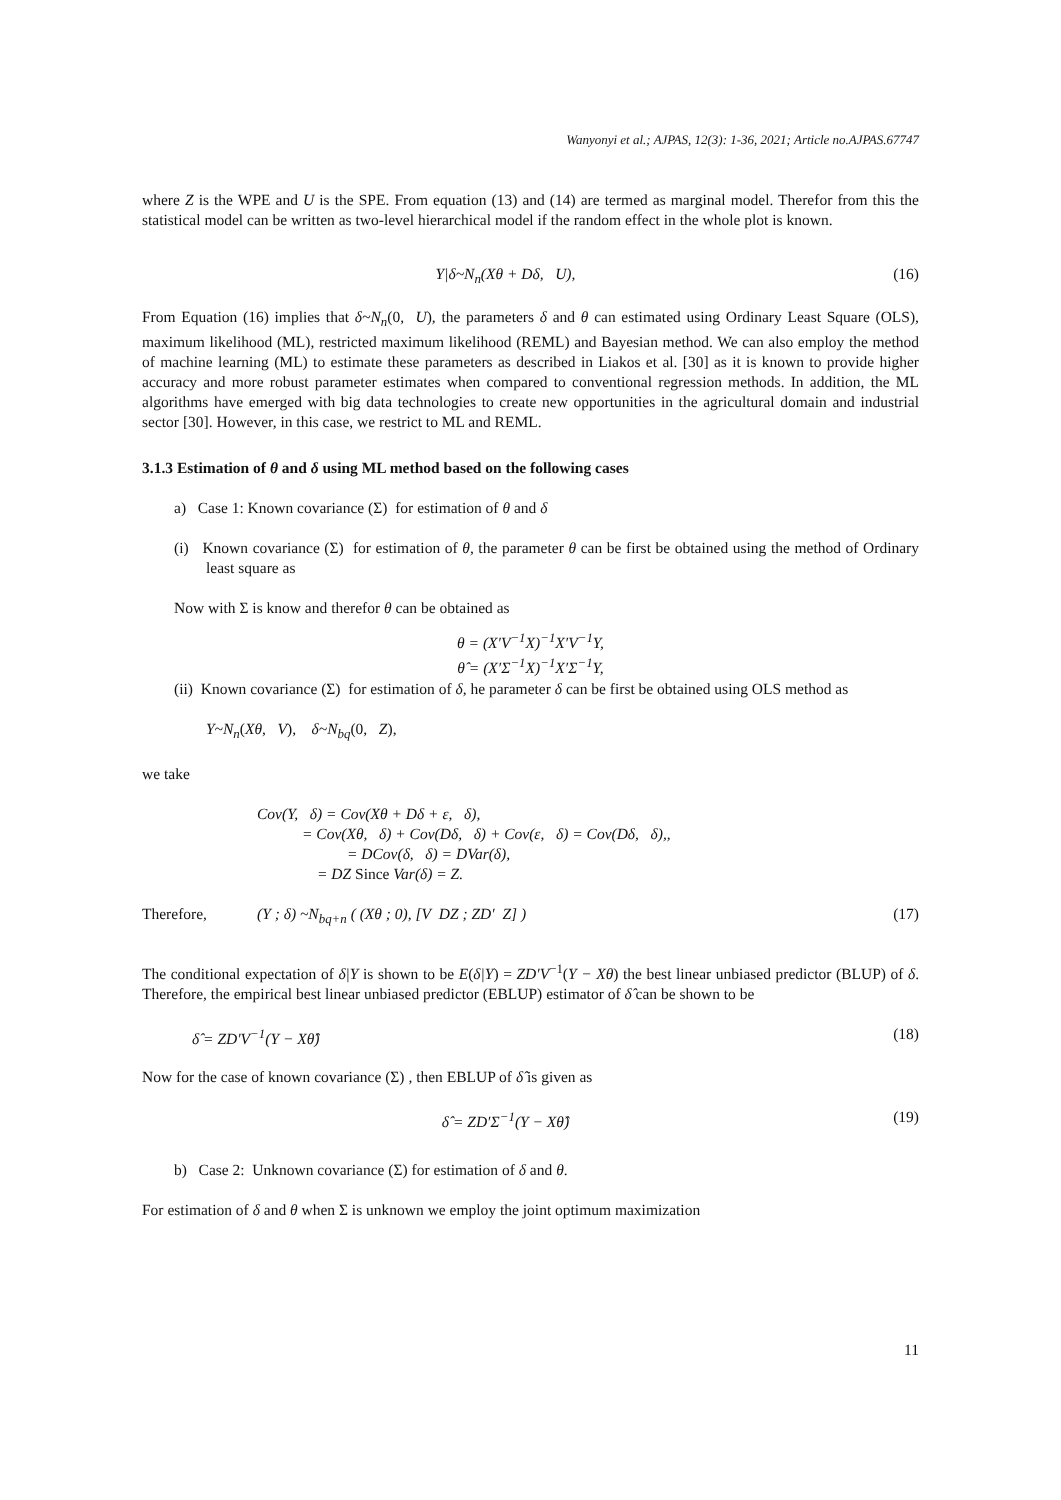Wanyonyi et al.; AJPAS, 12(3): 1-36, 2021; Article no.AJPAS.67747
where Z is the WPE and U is the SPE. From equation (13) and (14) are termed as marginal model. Therefor from this the statistical model can be written as two-level hierarchical model if the random effect in the whole plot is known.
Y|δ~N<sub>n</sub>(Xθ + Dδ, U), (16)
From Equation (16) implies that δ~N<sub>n</sub>(0, U), the parameters δ and θ can estimated using Ordinary Least Square (OLS), maximum likelihood (ML), restricted maximum likelihood (REML) and Bayesian method. We can also employ the method of machine learning (ML) to estimate these parameters as described in Liakos et al. [30] as it is known to provide higher accuracy and more robust parameter estimates when compared to conventional regression methods. In addition, the ML algorithms have emerged with big data technologies to create new opportunities in the agricultural domain and industrial sector [30]. However, in this case, we restrict to ML and REML.
3.1.3 Estimation of θ and δ using ML method based on the following cases
a) Case 1: Known covariance (Σ) for estimation of θ and δ
(i) Known covariance (Σ) for estimation of θ, the parameter θ can be first be obtained using the method of Ordinary least square as
Now with Σ is know and therefor θ can be obtained as
θ = (X′V<sup>−1</sup>X)<sup>−1</sup>X′V<sup>−1</sup>Y,
θ̂ = (X′Σ<sup>−1</sup>X)<sup>−1</sup>X′Σ<sup>−1</sup>Y,
(ii) Known covariance (Σ) for estimation of δ, he parameter δ can be first be obtained using OLS method as
Y~N<sub>n</sub>(Xθ, V), δ~N<sub>bq</sub>(0, Z),
we take
Cov(Y, δ) = Cov(Xθ + Dδ + ε, δ),
= Cov(Xθ, δ) + Cov(Dδ, δ) + Cov(ε, δ) = Cov(Dδ, δ),,
= DCov(δ, δ) = DVar(δ),
= DZ Since Var(δ) = Z.
Therefore, (Y ; δ) ~N<sub>bq+n</sub> ( (Xθ ; 0), [V DZ ; ZD′ Z] )
(17)
The conditional expectation of δ|Y is shown to be E(δ|Y) = ZD′V<sup>−1</sup>(Y − Xθ) the best linear unbiased predictor (BLUP) of δ. Therefore, the empirical best linear unbiased predictor (EBLUP) estimator of δ̂ can be shown to be
δ̂ = ZD′V<sup>−1</sup>(Y − Xθ̂) (18)
Now for the case of known covariance (Σ) , then EBLUP of δ̂ is given as
δ̂ = ZD′Σ<sup>−1</sup>(Y − Xθ̂) (19)
b) Case 2: Unknown covariance (Σ) for estimation of δ and θ.
For estimation of δ and θ when Σ is unknown we employ the joint optimum maximization
11